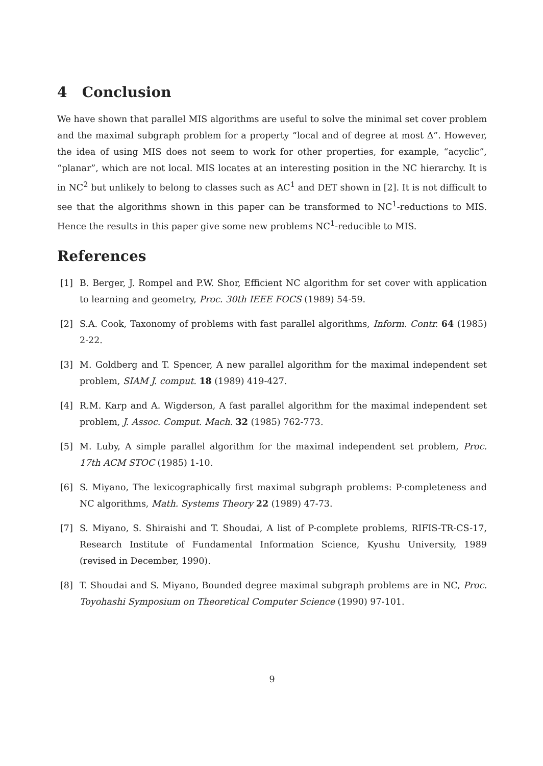4 Conclusion
We have shown that parallel MIS algorithms are useful to solve the minimal set cover problem and the maximal subgraph problem for a property “local and of degree at most Δ”. However, the idea of using MIS does not seem to work for other properties, for example, “acyclic”, “planar”, which are not local. MIS locates at an interesting position in the NC hierarchy. It is in NC<sup>2</sup> but unlikely to belong to classes such as AC<sup>1</sup> and DET shown in [2]. It is not difficult to see that the algorithms shown in this paper can be transformed to NC<sup>1</sup>-reductions to MIS. Hence the results in this paper give some new problems NC<sup>1</sup>-reducible to MIS.
References
[1] B. Berger, J. Rompel and P.W. Shor, Efficient NC algorithm for set cover with application to learning and geometry, Proc. 30th IEEE FOCS (1989) 54-59.
[2] S.A. Cook, Taxonomy of problems with fast parallel algorithms, Inform. Contr. 64 (1985) 2-22.
[3] M. Goldberg and T. Spencer, A new parallel algorithm for the maximal independent set problem, SIAM J. comput. 18 (1989) 419-427.
[4] R.M. Karp and A. Wigderson, A fast parallel algorithm for the maximal independent set problem, J. Assoc. Comput. Mach. 32 (1985) 762-773.
[5] M. Luby, A simple parallel algorithm for the maximal independent set problem, Proc. 17th ACM STOC (1985) 1-10.
[6] S. Miyano, The lexicographically first maximal subgraph problems: P-completeness and NC algorithms, Math. Systems Theory 22 (1989) 47-73.
[7] S. Miyano, S. Shiraishi and T. Shoudai, A list of P-complete problems, RIFIS-TR-CS-17, Research Institute of Fundamental Information Science, Kyushu University, 1989 (revised in December, 1990).
[8] T. Shoudai and S. Miyano, Bounded degree maximal subgraph problems are in NC, Proc. Toyohashi Symposium on Theoretical Computer Science (1990) 97-101.
9